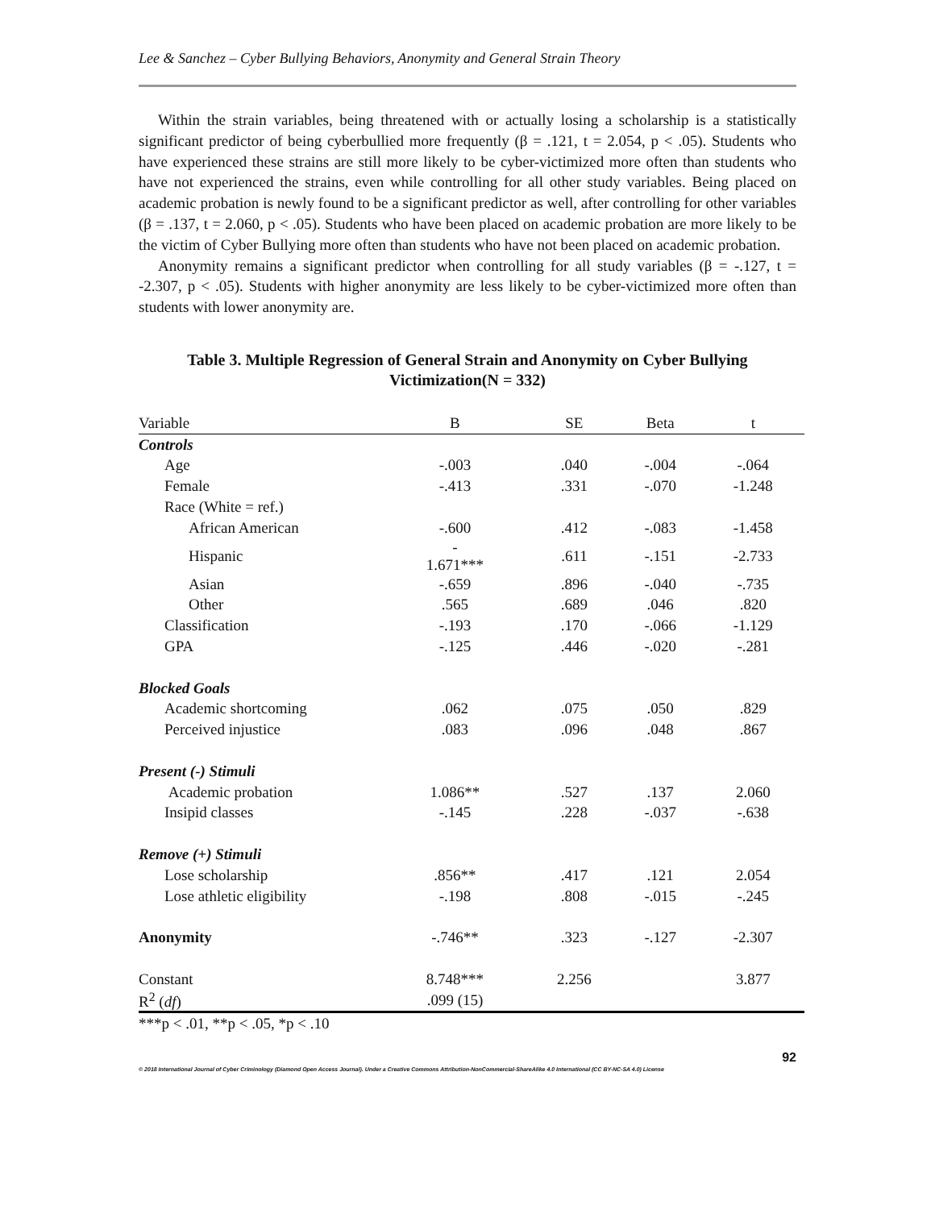Lee & Sanchez – Cyber Bullying Behaviors, Anonymity and General Strain Theory
Within the strain variables, being threatened with or actually losing a scholarship is a statistically significant predictor of being cyberbullied more frequently (β = .121, t = 2.054, p < .05). Students who have experienced these strains are still more likely to be cyber-victimized more often than students who have not experienced the strains, even while controlling for all other study variables. Being placed on academic probation is newly found to be a significant predictor as well, after controlling for other variables (β = .137, t = 2.060, p < .05). Students who have been placed on academic probation are more likely to be the victim of Cyber Bullying more often than students who have not been placed on academic probation.
Anonymity remains a significant predictor when controlling for all study variables (β = -.127, t = -2.307, p < .05). Students with higher anonymity are less likely to be cyber-victimized more often than students with lower anonymity are.
Table 3. Multiple Regression of General Strain and Anonymity on Cyber Bullying Victimization(N = 332)
| Variable | B | SE | Beta | t |
| --- | --- | --- | --- | --- |
| Controls | | | | |
| Age | -.003 | .040 | -.004 | -.064 |
| Female | -.413 | .331 | -.070 | -1.248 |
| Race (White = ref.) | | | | |
| African American | -.600 | .412 | -.083 | -1.458 |
| Hispanic | - 1.671*** | .611 | -.151 | -2.733 |
| Asian | -.659 | .896 | -.040 | -.735 |
| Other | .565 | .689 | .046 | .820 |
| Classification | -.193 | .170 | -.066 | -1.129 |
| GPA | -.125 | .446 | -.020 | -.281 |
| Blocked Goals | | | | |
| Academic shortcoming | .062 | .075 | .050 | .829 |
| Perceived injustice | .083 | .096 | .048 | .867 |
| Present (-) Stimuli | | | | |
| Academic probation | 1.086** | .527 | .137 | 2.060 |
| Insipid classes | -.145 | .228 | -.037 | -.638 |
| Remove (+) Stimuli | | | | |
| Lose scholarship | .856** | .417 | .121 | 2.054 |
| Lose athletic eligibility | -.198 | .808 | -.015 | -.245 |
| Anonymity | -.746** | .323 | -.127 | -2.307 |
| Constant | 8.748*** | 2.256 | | 3.877 |
| R<sup>2</sup> ( df ) | .099 (15) | | | |
***p < .01, **p < .05, *p < .10
92
© 2018 International Journal of Cyber Criminology (Diamond Open Access Journal). Under a Creative Commons Attribution-NonCommercial-ShareAlike 4.0 International (CC BY-NC-SA 4.0) License